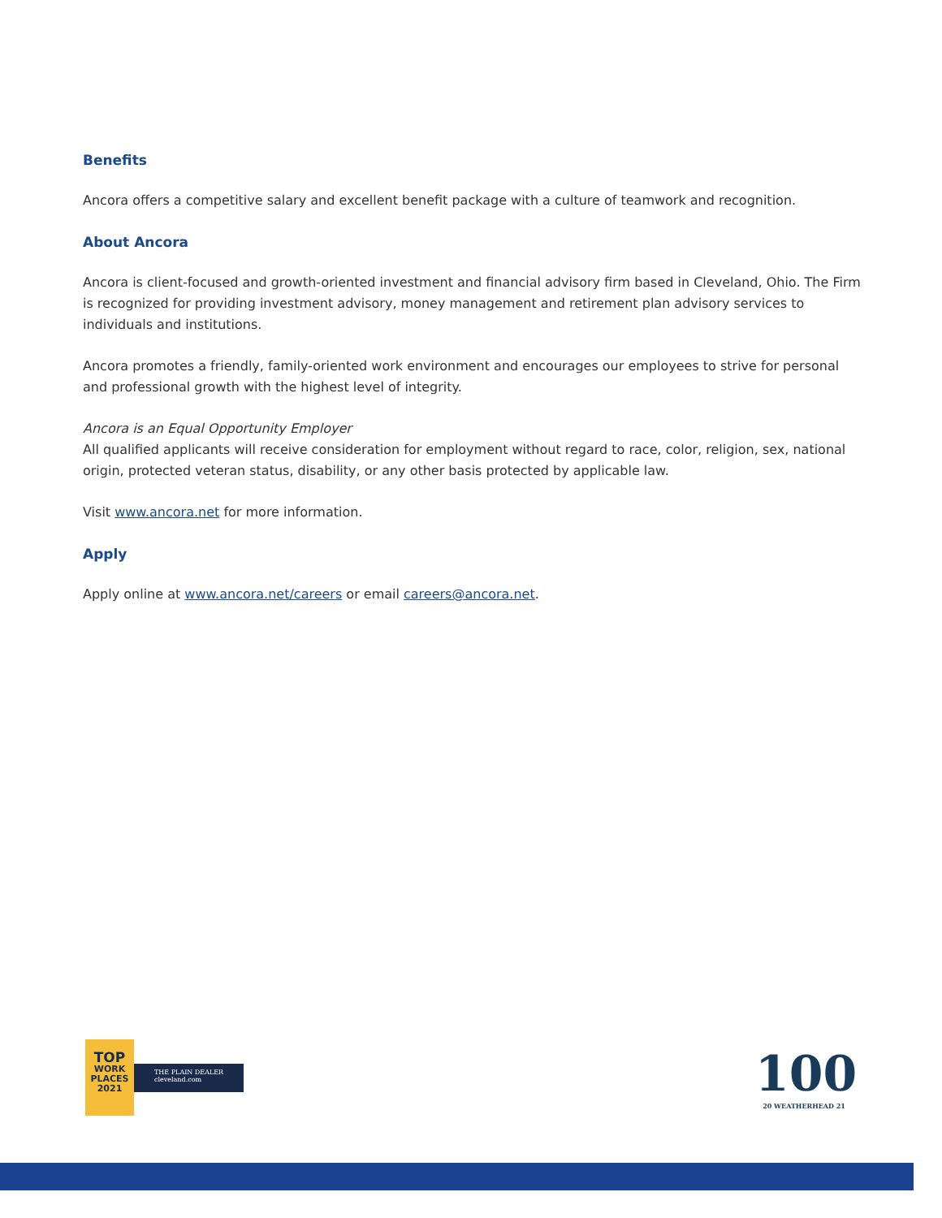Benefits
Ancora offers a competitive salary and excellent benefit package with a culture of teamwork and recognition.
About Ancora
Ancora is client-focused and growth-oriented investment and financial advisory firm based in Cleveland, Ohio. The Firm is recognized for providing investment advisory, money management and retirement plan advisory services to individuals and institutions.
Ancora promotes a friendly, family-oriented work environment and encourages our employees to strive for personal and professional growth with the highest level of integrity.
Ancora is an Equal Opportunity Employer
All qualified applicants will receive consideration for employment without regard to race, color, religion, sex, national origin, protected veteran status, disability, or any other basis protected by applicable law.
Visit www.ancora.net for more information.
Apply
Apply online at www.ancora.net/careers or email careers@ancora.net.
TOP
WORK
PLACES
2021
THE PLAIN DEALER
cleveland.com
100
20 WEATHERHEAD 21